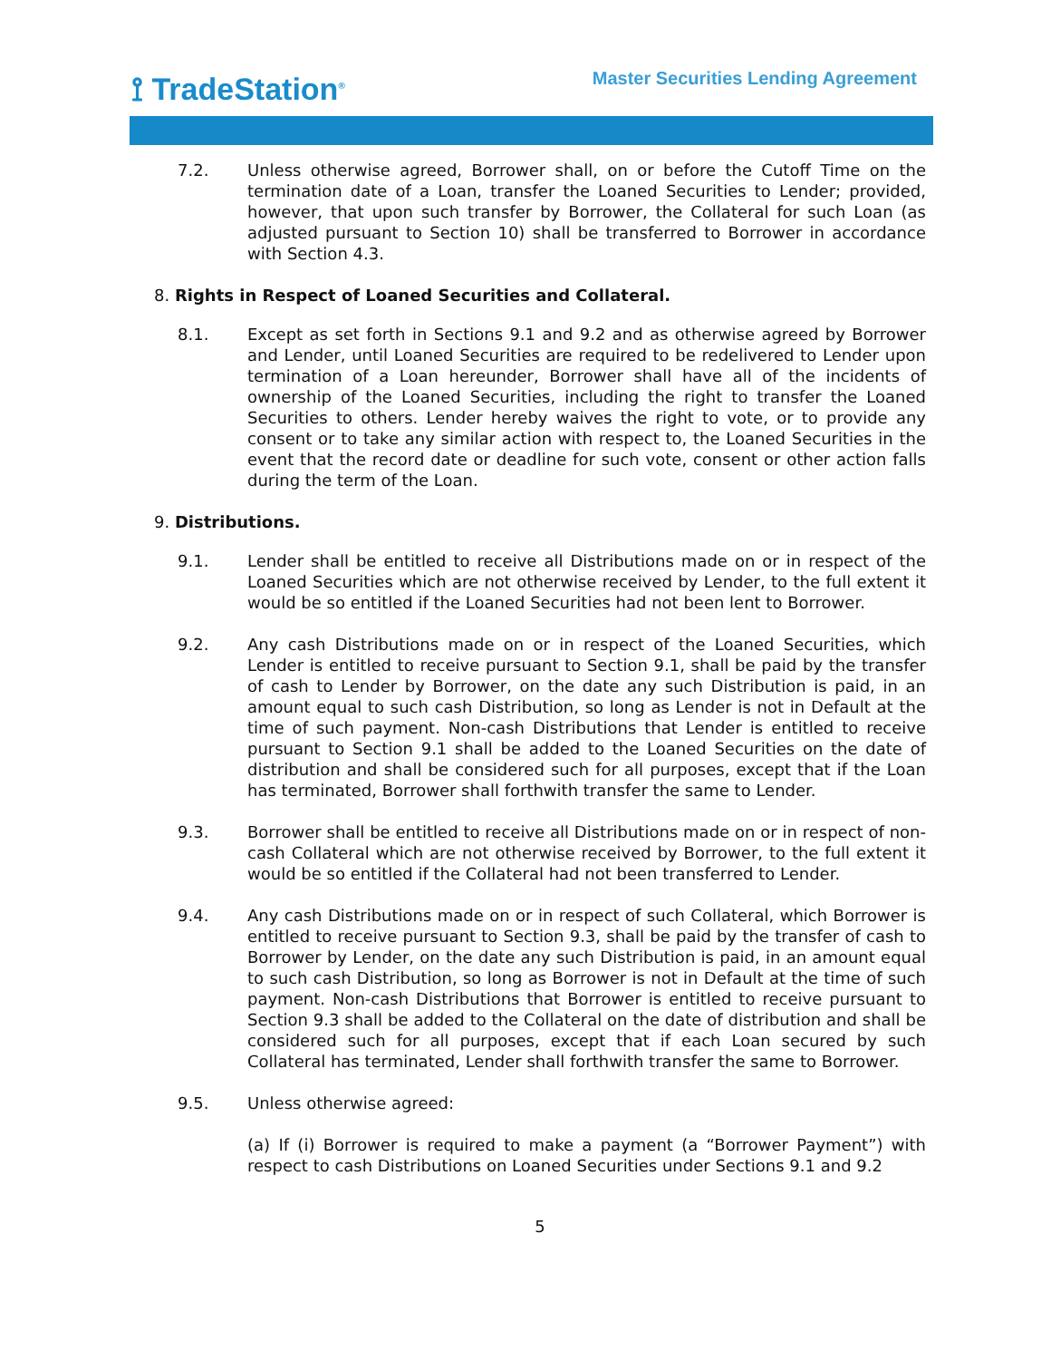⟟ TradeStation<sup>®</sup>
Master Securities Lending Agreement
7.2. Unless otherwise agreed, Borrower shall, on or before the Cutoff Time on the termination date of a Loan, transfer the Loaned Securities to Lender; provided, however, that upon such transfer by Borrower, the Collateral for such Loan (as adjusted pursuant to Section 10) shall be transferred to Borrower in accordance with Section 4.3.
8. Rights in Respect of Loaned Securities and Collateral.
8.1. Except as set forth in Sections 9.1 and 9.2 and as otherwise agreed by Borrower and Lender, until Loaned Securities are required to be redelivered to Lender upon termination of a Loan hereunder, Borrower shall have all of the incidents of ownership of the Loaned Securities, including the right to transfer the Loaned Securities to others. Lender hereby waives the right to vote, or to provide any consent or to take any similar action with respect to, the Loaned Securities in the event that the record date or deadline for such vote, consent or other action falls during the term of the Loan.
9. Distributions.
9.1. Lender shall be entitled to receive all Distributions made on or in respect of the Loaned Securities which are not otherwise received by Lender, to the full extent it would be so entitled if the Loaned Securities had not been lent to Borrower.
9.2. Any cash Distributions made on or in respect of the Loaned Securities, which Lender is entitled to receive pursuant to Section 9.1, shall be paid by the transfer of cash to Lender by Borrower, on the date any such Distribution is paid, in an amount equal to such cash Distribution, so long as Lender is not in Default at the time of such payment. Non-cash Distributions that Lender is entitled to receive pursuant to Section 9.1 shall be added to the Loaned Securities on the date of distribution and shall be considered such for all purposes, except that if the Loan has terminated, Borrower shall forthwith transfer the same to Lender.
9.3. Borrower shall be entitled to receive all Distributions made on or in respect of non-cash Collateral which are not otherwise received by Borrower, to the full extent it would be so entitled if the Collateral had not been transferred to Lender.
9.4. Any cash Distributions made on or in respect of such Collateral, which Borrower is entitled to receive pursuant to Section 9.3, shall be paid by the transfer of cash to Borrower by Lender, on the date any such Distribution is paid, in an amount equal to such cash Distribution, so long as Borrower is not in Default at the time of such payment. Non-cash Distributions that Borrower is entitled to receive pursuant to Section 9.3 shall be added to the Collateral on the date of distribution and shall be considered such for all purposes, except that if each Loan secured by such Collateral has terminated, Lender shall forthwith transfer the same to Borrower.
9.5. Unless otherwise agreed:
(a) If (i) Borrower is required to make a payment (a “Borrower Payment”) with respect to cash Distributions on Loaned Securities under Sections 9.1 and 9.2
5